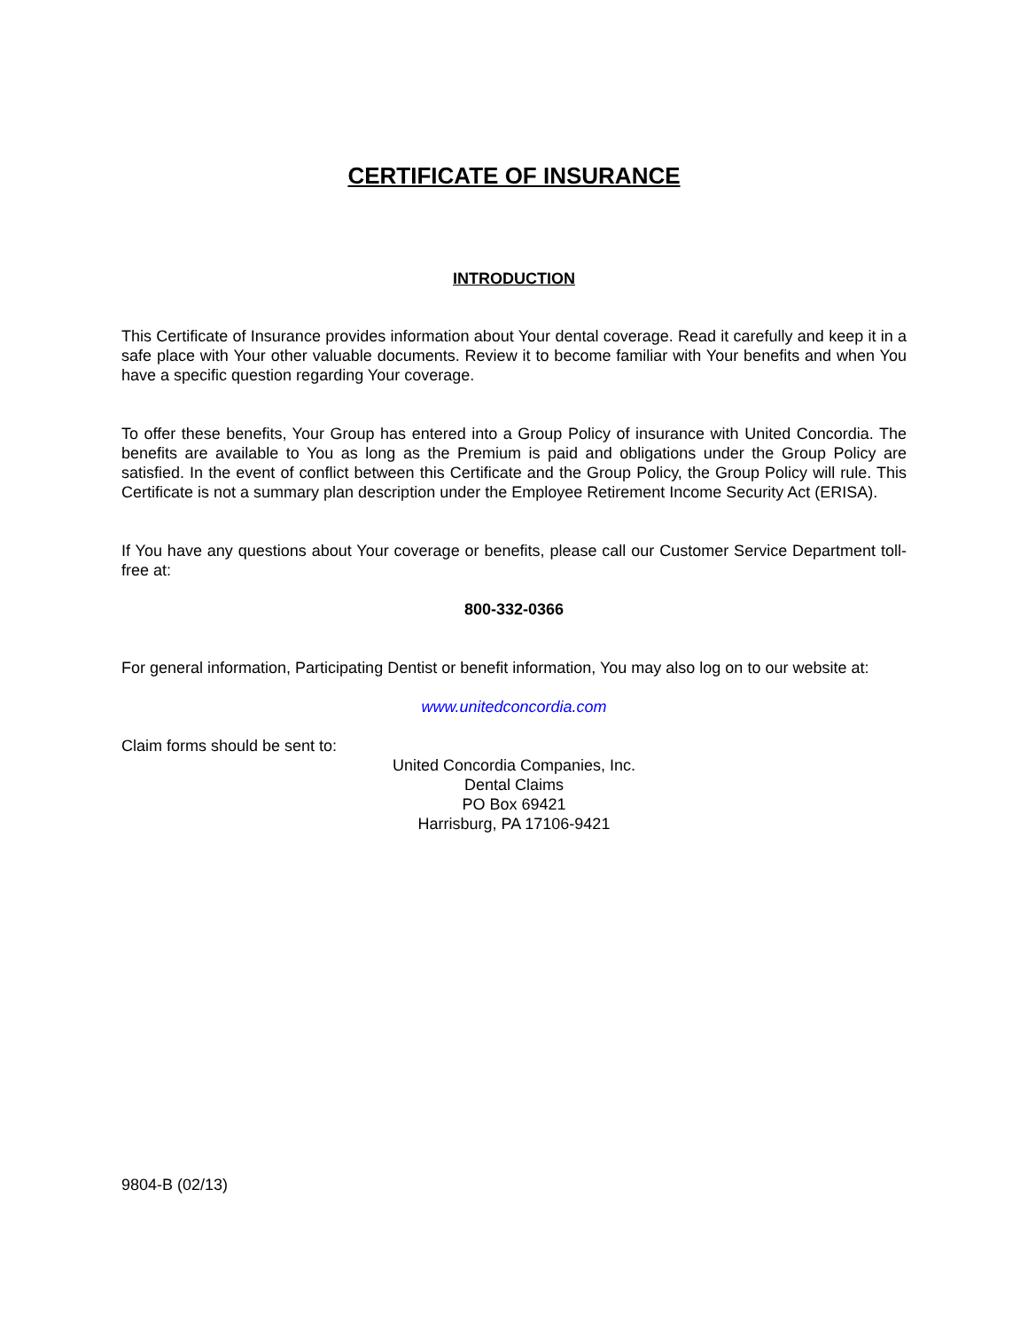CERTIFICATE OF INSURANCE
INTRODUCTION
This Certificate of Insurance provides information about Your dental coverage. Read it carefully and keep it in a safe place with Your other valuable documents. Review it to become familiar with Your benefits and when You have a specific question regarding Your coverage.
To offer these benefits, Your Group has entered into a Group Policy of insurance with United Concordia. The benefits are available to You as long as the Premium is paid and obligations under the Group Policy are satisfied. In the event of conflict between this Certificate and the Group Policy, the Group Policy will rule. This Certificate is not a summary plan description under the Employee Retirement Income Security Act (ERISA).
If You have any questions about Your coverage or benefits, please call our Customer Service Department toll-free at:
800-332-0366
For general information, Participating Dentist or benefit information, You may also log on to our website at:
www.unitedconcordia.com
Claim forms should be sent to:
United Concordia Companies, Inc.
Dental Claims
PO Box 69421
Harrisburg, PA 17106-9421
9804-B (02/13)